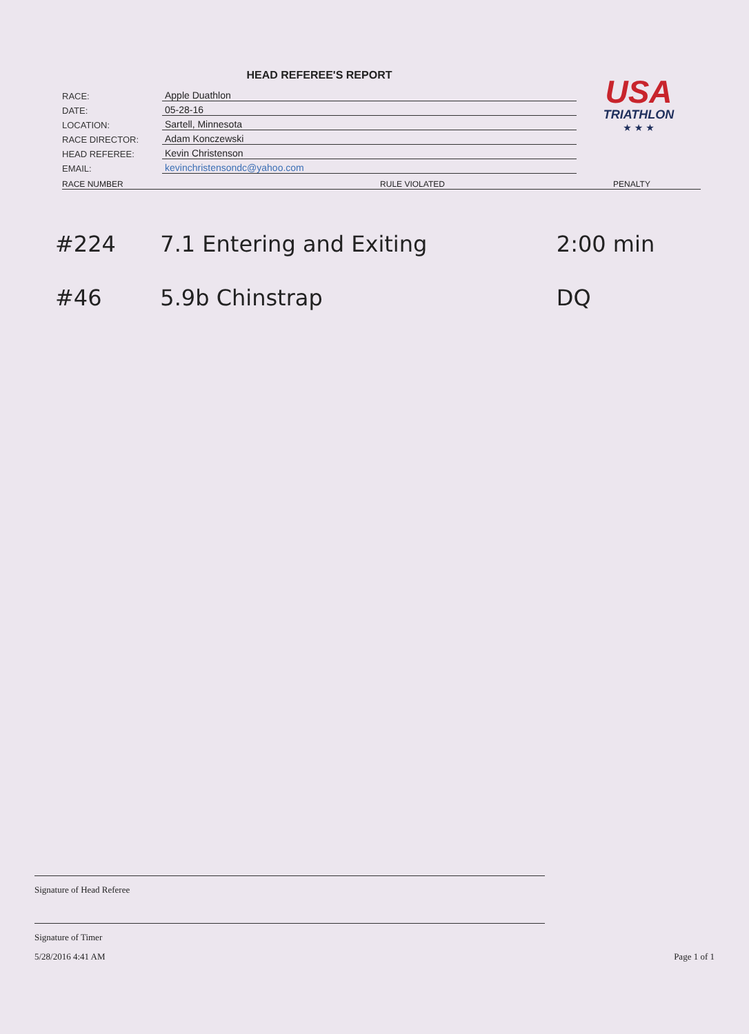HEAD REFEREE'S REPORT
RACE: Apple Duathlon
DATE: 05-28-16
LOCATION: Sartell, Minnesota
RACE DIRECTOR: Adam Konczewski
HEAD REFEREE: Kevin Christenson
EMAIL: kevinchristensondc@yahoo.com
USA
TRIATHLON
★ ★ ★
RACE NUMBER RULE VIOLATED PENALTY
| #224 | 7.1 Entering and Exiting | 2:00 min |
| #46 | 5.9b Chinstrap | DQ |
Signature of Head Referee
Signature of Timer
5/28/2016 4:41 AM Page 1 of 1